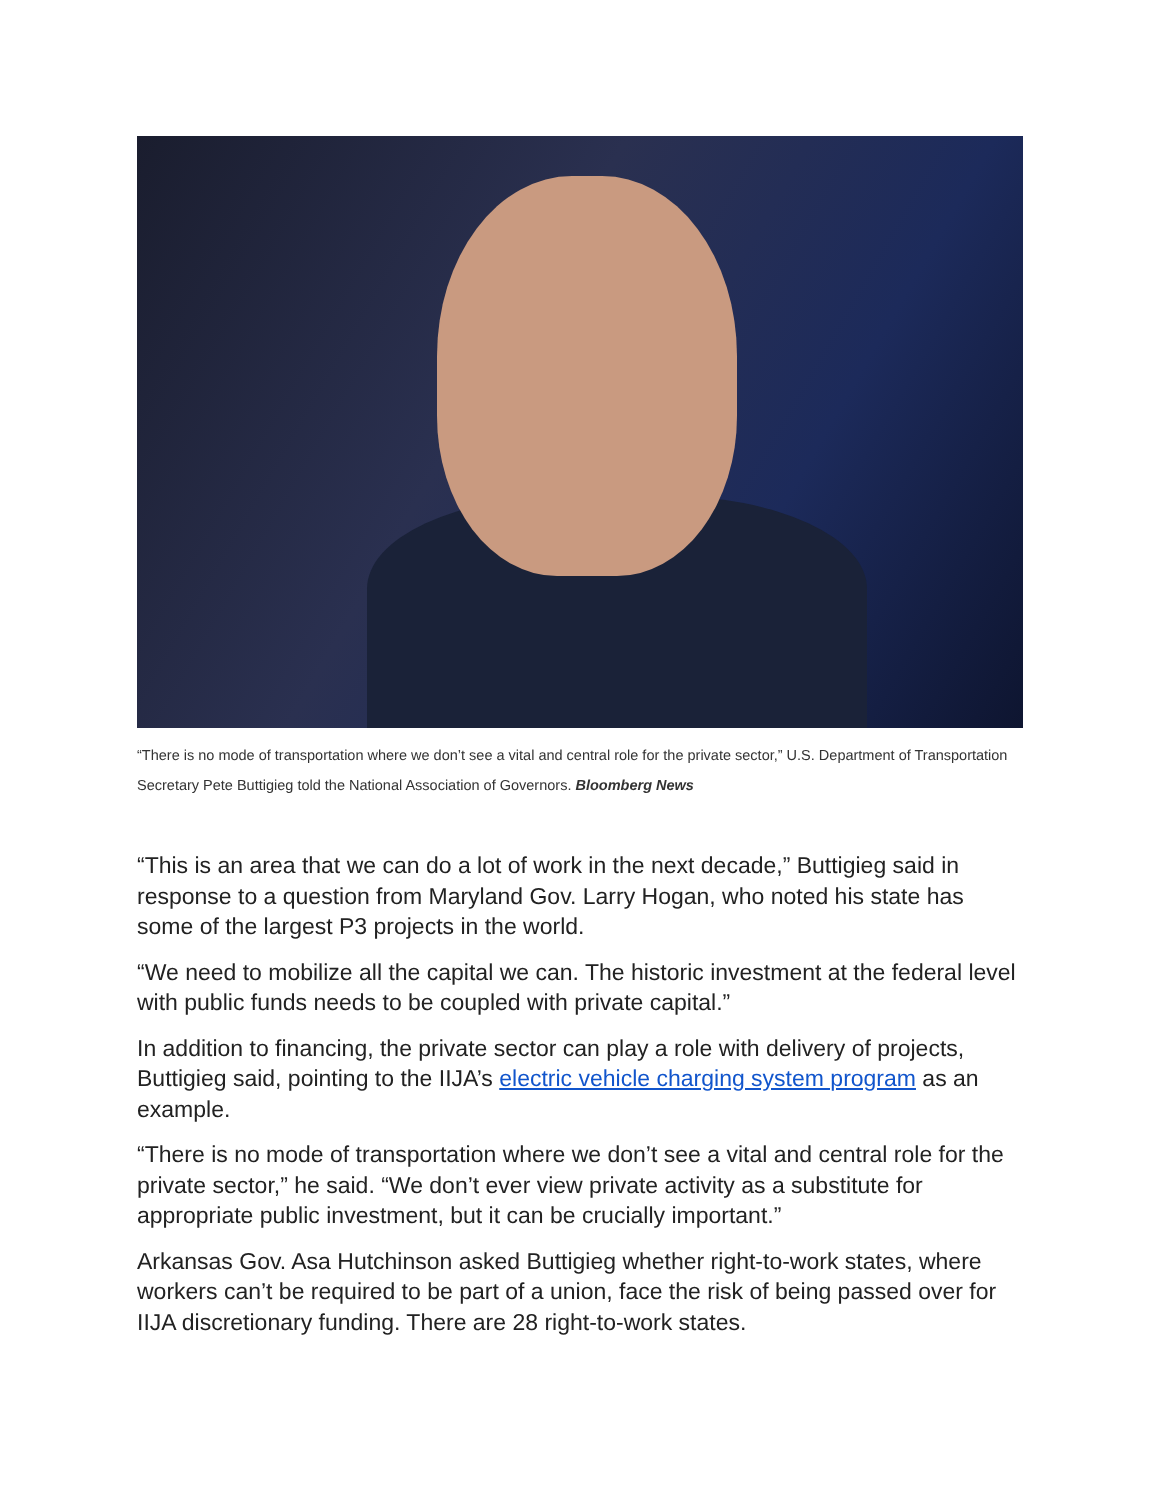“There is no mode of transportation where we don’t see a vital and central role for the private sector,” U.S. Department of Transportation Secretary Pete Buttigieg told the National Association of Governors. Bloomberg News
“This is an area that we can do a lot of work in the next decade,” Buttigieg said in response to a question from Maryland Gov. Larry Hogan, who noted his state has some of the largest P3 projects in the world.
“We need to mobilize all the capital we can. The historic investment at the federal level with public funds needs to be coupled with private capital.”
In addition to financing, the private sector can play a role with delivery of projects, Buttigieg said, pointing to the IIJA’s electric vehicle charging system program as an example.
“There is no mode of transportation where we don’t see a vital and central role for the private sector,” he said. “We don’t ever view private activity as a substitute for appropriate public investment, but it can be crucially important.”
Arkansas Gov. Asa Hutchinson asked Buttigieg whether right-to-work states, where workers can’t be required to be part of a union, face the risk of being passed over for IIJA discretionary funding. There are 28 right-to-work states.